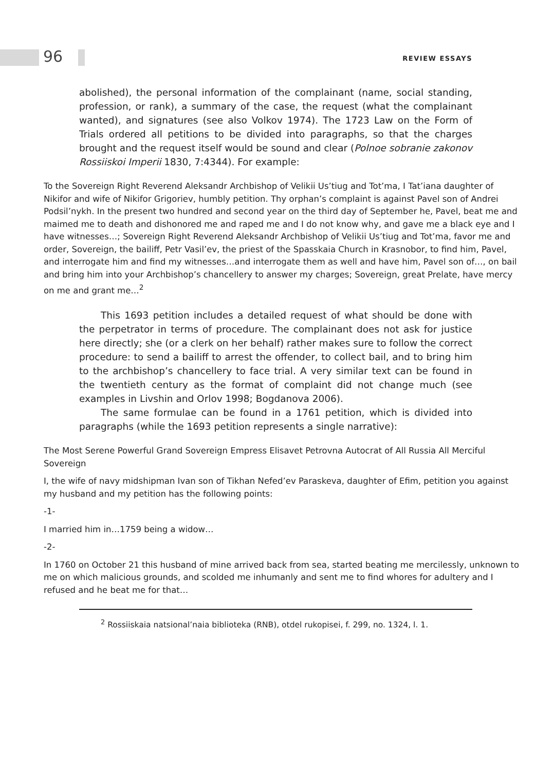96 REVIEW ESSAYS
abolished), the personal information of the complainant (name, social standing, profession, or rank), a summary of the case, the request (what the complainant wanted), and signatures (see also Volkov 1974). The 1723 Law on the Form of Trials ordered all petitions to be divided into paragraphs, so that the charges brought and the request itself would be sound and clear (Polnoe sobranie zakonov Rossiiskoi Imperii 1830, 7:4344). For example:
To the Sovereign Right Reverend Aleksandr Archbishop of Velikii Us’tiug and Tot’ma, I Tat’iana daughter of Nikifor and wife of Nikifor Grigoriev, humbly petition. Thy orphan’s complaint is against Pavel son of Andrei Podsil’nykh. In the present two hundred and second year on the third day of September he, Pavel, beat me and maimed me to death and dishonored me and raped me and I do not know why, and gave me a black eye and I have witnesses…; Sovereign Right Reverend Aleksandr Archbishop of Velikii Us’tiug and Tot’ma, favor me and order, Sovereign, the bailiff, Petr Vasil’ev, the priest of the Spasskaia Church in Krasnobor, to find him, Pavel, and interrogate him and find my witnesses…and interrogate them as well and have him, Pavel son of…, on bail and bring him into your Archbishop’s chancellery to answer my charges; Sovereign, great Prelate, have mercy on me and grant me…<sup>2</sup>
This 1693 petition includes a detailed request of what should be done with the perpetrator in terms of procedure. The complainant does not ask for justice here directly; she (or a clerk on her behalf) rather makes sure to follow the correct procedure: to send a bailiff to arrest the offender, to collect bail, and to bring him to the archbishop’s chancellery to face trial. A very similar text can be found in the twentieth century as the format of complaint did not change much (see examples in Livshin and Orlov 1998; Bogdanova 2006).
The same formulae can be found in a 1761 petition, which is divided into paragraphs (while the 1693 petition represents a single narrative):
The Most Serene Powerful Grand Sovereign Empress Elisavet Petrovna Autocrat of All Russia All Merciful Sovereign
I, the wife of navy midshipman Ivan son of Tikhan Nefed’ev Paraskeva, daughter of Efim, petition you against my husband and my petition has the following points:
-1-
I married him in…1759 being a widow…
-2-
In 1760 on October 21 this husband of mine arrived back from sea, started beating me mercilessly, unknown to me on which malicious grounds, and scolded me inhumanly and sent me to find whores for adultery and I refused and he beat me for that…
<sup>2</sup> Rossiiskaia natsional’naia biblioteka (RNB), otdel rukopisei, f. 299, no. 1324, l. 1.